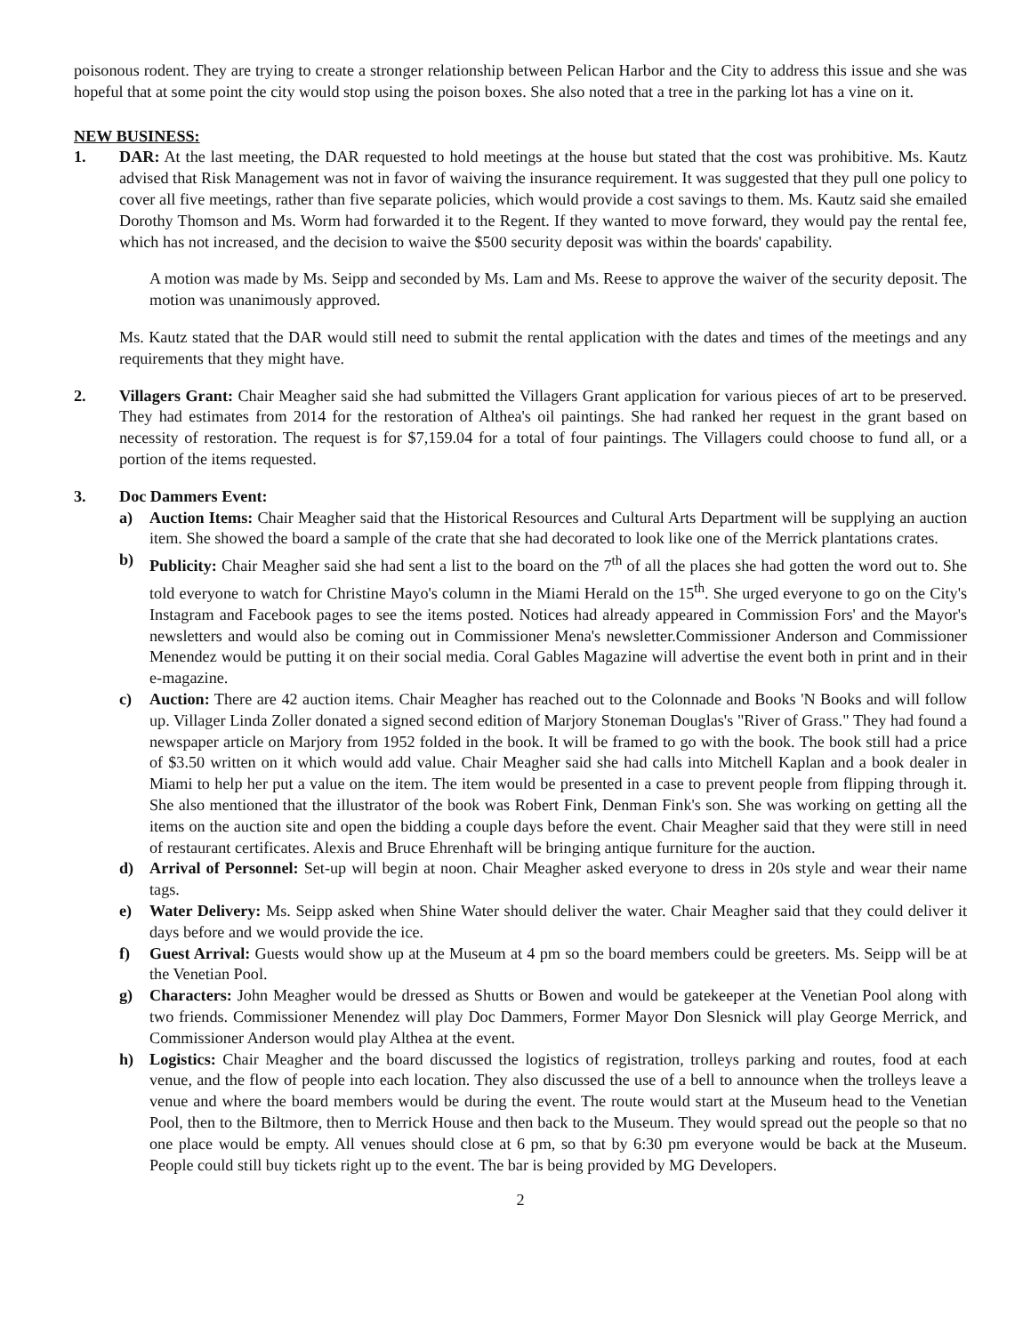poisonous rodent. They are trying to create a stronger relationship between Pelican Harbor and the City to address this issue and she was hopeful that at some point the city would stop using the poison boxes. She also noted that a tree in the parking lot has a vine on it.
NEW BUSINESS:
1. DAR: At the last meeting, the DAR requested to hold meetings at the house but stated that the cost was prohibitive. Ms. Kautz advised that Risk Management was not in favor of waiving the insurance requirement. It was suggested that they pull one policy to cover all five meetings, rather than five separate policies, which would provide a cost savings to them. Ms. Kautz said she emailed Dorothy Thomson and Ms. Worm had forwarded it to the Regent. If they wanted to move forward, they would pay the rental fee, which has not increased, and the decision to waive the $500 security deposit was within the boards' capability.
A motion was made by Ms. Seipp and seconded by Ms. Lam and Ms. Reese to approve the waiver of the security deposit. The motion was unanimously approved.
Ms. Kautz stated that the DAR would still need to submit the rental application with the dates and times of the meetings and any requirements that they might have.
2. Villagers Grant: Chair Meagher said she had submitted the Villagers Grant application for various pieces of art to be preserved. They had estimates from 2014 for the restoration of Althea's oil paintings. She had ranked her request in the grant based on necessity of restoration. The request is for $7,159.04 for a total of four paintings. The Villagers could choose to fund all, or a portion of the items requested.
3. Doc Dammers Event:
a) Auction Items: Chair Meagher said that the Historical Resources and Cultural Arts Department will be supplying an auction item. She showed the board a sample of the crate that she had decorated to look like one of the Merrick plantations crates.
b) Publicity: Chair Meagher said she had sent a list to the board on the 7<sup>th</sup> of all the places she had gotten the word out to. She told everyone to watch for Christine Mayo's column in the Miami Herald on the 15<sup>th</sup>. She urged everyone to go on the City's Instagram and Facebook pages to see the items posted. Notices had already appeared in Commission Fors' and the Mayor's newsletters and would also be coming out in Commissioner Mena's newsletter.Commissioner Anderson and Commissioner Menendez would be putting it on their social media. Coral Gables Magazine will advertise the event both in print and in their e-magazine.
c) Auction: There are 42 auction items. Chair Meagher has reached out to the Colonnade and Books 'N Books and will follow up. Villager Linda Zoller donated a signed second edition of Marjory Stoneman Douglas's "River of Grass." They had found a newspaper article on Marjory from 1952 folded in the book. It will be framed to go with the book. The book still had a price of $3.50 written on it which would add value. Chair Meagher said she had calls into Mitchell Kaplan and a book dealer in Miami to help her put a value on the item. The item would be presented in a case to prevent people from flipping through it. She also mentioned that the illustrator of the book was Robert Fink, Denman Fink's son. She was working on getting all the items on the auction site and open the bidding a couple days before the event. Chair Meagher said that they were still in need of restaurant certificates. Alexis and Bruce Ehrenhaft will be bringing antique furniture for the auction.
d) Arrival of Personnel: Set-up will begin at noon. Chair Meagher asked everyone to dress in 20s style and wear their name tags.
e) Water Delivery: Ms. Seipp asked when Shine Water should deliver the water. Chair Meagher said that they could deliver it days before and we would provide the ice.
f) Guest Arrival: Guests would show up at the Museum at 4 pm so the board members could be greeters. Ms. Seipp will be at the Venetian Pool.
g) Characters: John Meagher would be dressed as Shutts or Bowen and would be gatekeeper at the Venetian Pool along with two friends. Commissioner Menendez will play Doc Dammers, Former Mayor Don Slesnick will play George Merrick, and Commissioner Anderson would play Althea at the event.
h) Logistics: Chair Meagher and the board discussed the logistics of registration, trolleys parking and routes, food at each venue, and the flow of people into each location. They also discussed the use of a bell to announce when the trolleys leave a venue and where the board members would be during the event. The route would start at the Museum head to the Venetian Pool, then to the Biltmore, then to Merrick House and then back to the Museum. They would spread out the people so that no one place would be empty. All venues should close at 6 pm, so that by 6:30 pm everyone would be back at the Museum. People could still buy tickets right up to the event. The bar is being provided by MG Developers.
2